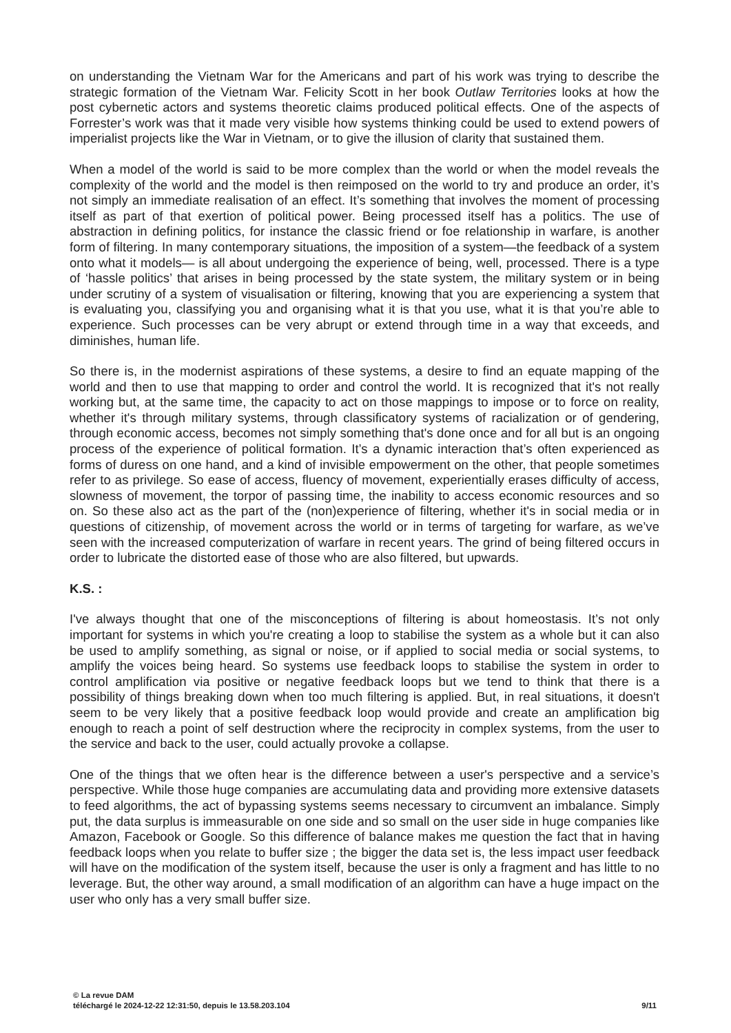on understanding the Vietnam War for the Americans and part of his work was trying to describe the strategic formation of the Vietnam War. Felicity Scott in her book Outlaw Territories looks at how the post cybernetic actors and systems theoretic claims produced political effects. One of the aspects of Forrester’s work was that it made very visible how systems thinking could be used to extend powers of imperialist projects like the War in Vietnam, or to give the illusion of clarity that sustained them.
When a model of the world is said to be more complex than the world or when the model reveals the complexity of the world and the model is then reimposed on the world to try and produce an order, it’s not simply an immediate realisation of an effect. It’s something that involves the moment of processing itself as part of that exertion of political power. Being processed itself has a politics. The use of abstraction in defining politics, for instance the classic friend or foe relationship in warfare, is another form of filtering. In many contemporary situations, the imposition of a system—the feedback of a system onto what it models— is all about undergoing the experience of being, well, processed. There is a type of ‘hassle politics’ that arises in being processed by the state system, the military system or in being under scrutiny of a system of visualisation or filtering, knowing that you are experiencing a system that is evaluating you, classifying you and organising what it is that you use, what it is that you’re able to experience. Such processes can be very abrupt or extend through time in a way that exceeds, and diminishes, human life.
So there is, in the modernist aspirations of these systems, a desire to find an equate mapping of the world and then to use that mapping to order and control the world. It is recognized that it's not really working but, at the same time, the capacity to act on those mappings to impose or to force on reality, whether it's through military systems, through classificatory systems of racialization or of gendering, through economic access, becomes not simply something that's done once and for all but is an ongoing process of the experience of political formation. It’s a dynamic interaction that’s often experienced as forms of duress on one hand, and a kind of invisible empowerment on the other, that people sometimes refer to as privilege. So ease of access, fluency of movement, experientially erases difficulty of access, slowness of movement, the torpor of passing time, the inability to access economic resources and so on. So these also act as the part of the (non)experience of filtering, whether it's in social media or in questions of citizenship, of movement across the world or in terms of targeting for warfare, as we’ve seen with the increased computerization of warfare in recent years. The grind of being filtered occurs in order to lubricate the distorted ease of those who are also filtered, but upwards.
K.S. :
I've always thought that one of the misconceptions of filtering is about homeostasis. It’s not only important for systems in which you're creating a loop to stabilise the system as a whole but it can also be used to amplify something, as signal or noise, or if applied to social media or social systems, to amplify the voices being heard. So systems use feedback loops to stabilise the system in order to control amplification via positive or negative feedback loops but we tend to think that there is a possibility of things breaking down when too much filtering is applied. But, in real situations, it doesn't seem to be very likely that a positive feedback loop would provide and create an amplification big enough to reach a point of self destruction where the reciprocity in complex systems, from the user to the service and back to the user, could actually provoke a collapse.
One of the things that we often hear is the difference between a user's perspective and a service’s perspective. While those huge companies are accumulating data and providing more extensive datasets to feed algorithms, the act of bypassing systems seems necessary to circumvent an imbalance. Simply put, the data surplus is immeasurable on one side and so small on the user side in huge companies like Amazon, Facebook or Google. So this difference of balance makes me question the fact that in having feedback loops when you relate to buffer size ; the bigger the data set is, the less impact user feedback will have on the modification of the system itself, because the user is only a fragment and has little to no leverage. But, the other way around, a small modification of an algorithm can have a huge impact on the user who only has a very small buffer size.
© La revue DAM
téléchargé le 2024-12-22 12:31:50, depuis le 13.58.203.104
9/11